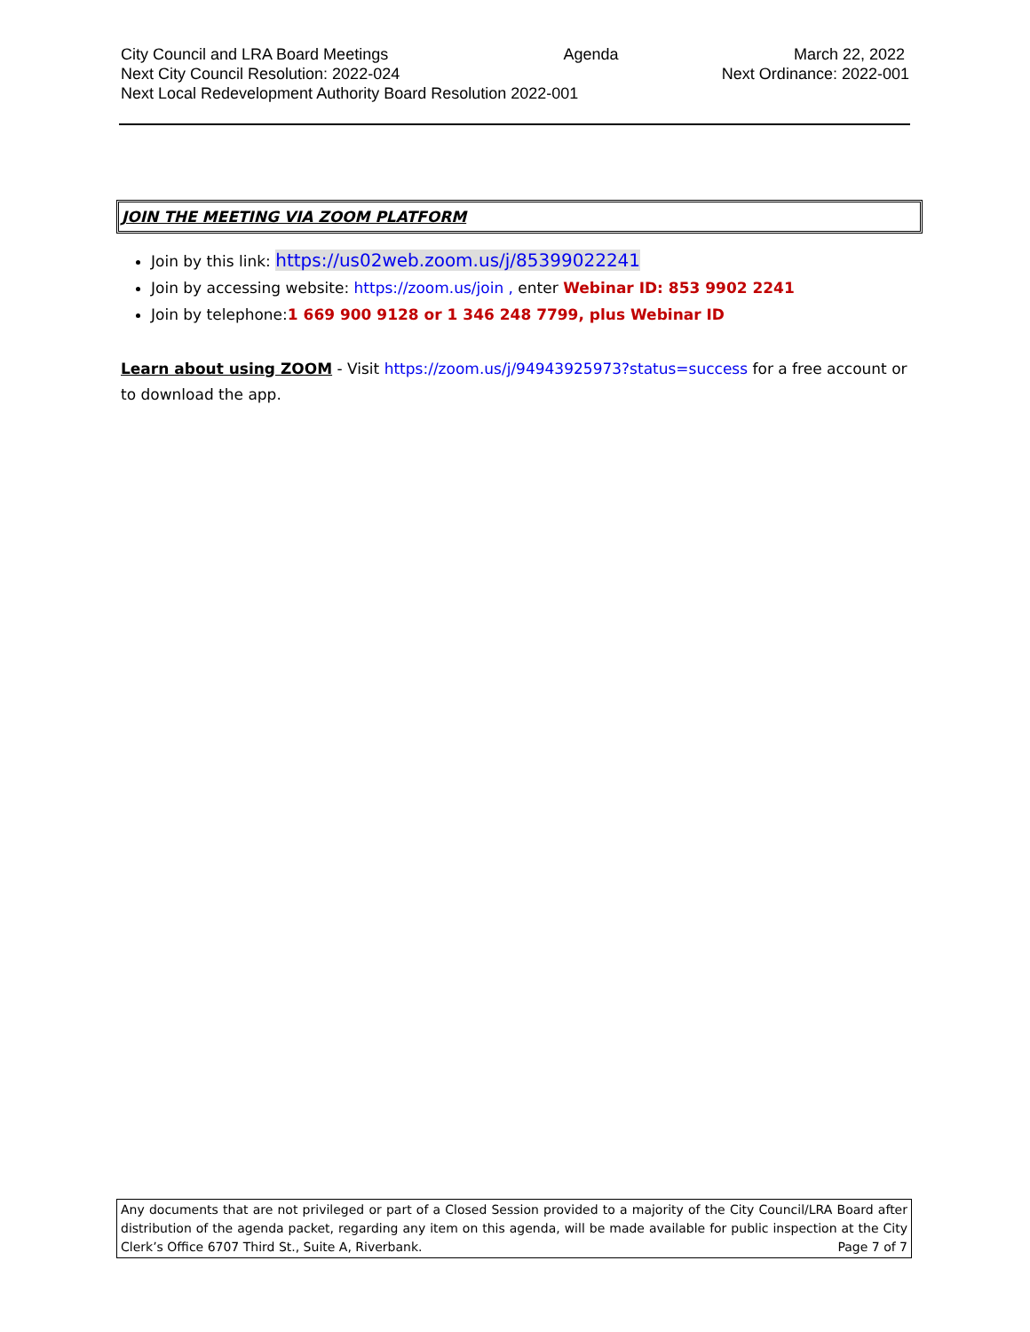City Council and LRA Board Meetings Agenda March 22, 2022
Next City Council Resolution: 2022-024 Next Ordinance: 2022-001
Next Local Redevelopment Authority Board Resolution 2022-001
JOIN THE MEETING VIA ZOOM PLATFORM
Join by this link: https://us02web.zoom.us/j/85399022241
Join by accessing website: https://zoom.us/join , enter Webinar ID: 853 9902 2241
Join by telephone:1 669 900 9128 or 1 346 248 7799, plus Webinar ID
Learn about using ZOOM - Visit https://zoom.us/j/94943925973?status=success for a free account or to download the app.
Any documents that are not privileged or part of a Closed Session provided to a majority of the City Council/LRA Board after distribution of the agenda packet, regarding any item on this agenda, will be made available for public inspection at the City Clerk’s Office 6707 Third St., Suite A, Riverbank. Page 7 of 7